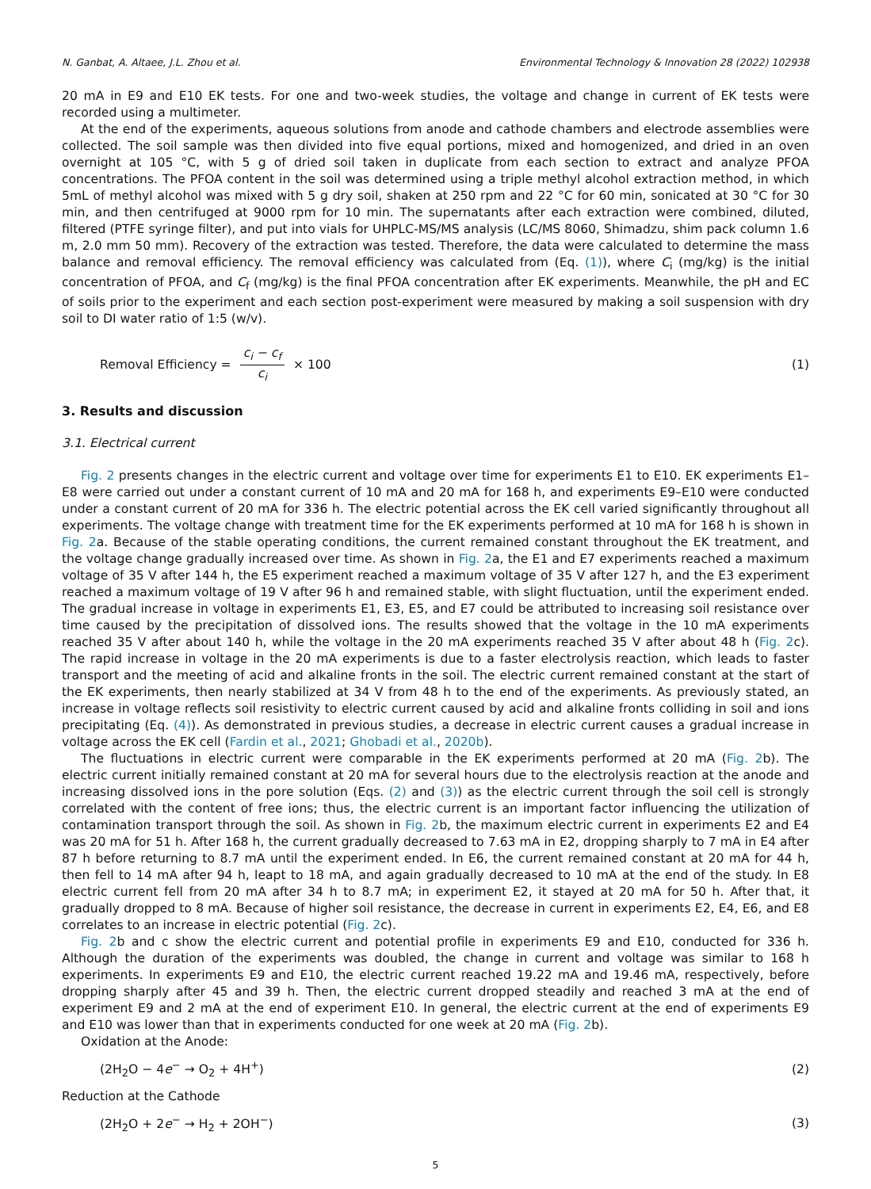N. Ganbat, A. Altaee, J.L. Zhou et al. Environmental Technology & Innovation 28 (2022) 102938
20 mA in E9 and E10 EK tests. For one and two-week studies, the voltage and change in current of EK tests were recorded using a multimeter.
At the end of the experiments, aqueous solutions from anode and cathode chambers and electrode assemblies were collected. The soil sample was then divided into five equal portions, mixed and homogenized, and dried in an oven overnight at 105 °C, with 5 g of dried soil taken in duplicate from each section to extract and analyze PFOA concentrations. The PFOA content in the soil was determined using a triple methyl alcohol extraction method, in which 5mL of methyl alcohol was mixed with 5 g dry soil, shaken at 250 rpm and 22 °C for 60 min, sonicated at 30 °C for 30 min, and then centrifuged at 9000 rpm for 10 min. The supernatants after each extraction were combined, diluted, filtered (PTFE syringe filter), and put into vials for UHPLC-MS/MS analysis (LC/MS 8060, Shimadzu, shim pack column 1.6 m, 2.0 mm 50 mm). Recovery of the extraction was tested. Therefore, the data were calculated to determine the mass balance and removal efficiency. The removal efficiency was calculated from (Eq. (1)), where C<sub>i</sub> (mg/kg) is the initial concentration of PFOA, and C<sub>f</sub> (mg/kg) is the final PFOA concentration after EK experiments. Meanwhile, the pH and EC of soils prior to the experiment and each section post-experiment were measured by making a soil suspension with dry soil to DI water ratio of 1:5 (w/v).
Removal Efficiency = c<sub>i</sub> − c<sub>f</sub> c<sub>i</sub> × 100 (1)
3. Results and discussion
3.1. Electrical current
Fig. 2 presents changes in the electric current and voltage over time for experiments E1 to E10. EK experiments E1–E8 were carried out under a constant current of 10 mA and 20 mA for 168 h, and experiments E9–E10 were conducted under a constant current of 20 mA for 336 h. The electric potential across the EK cell varied significantly throughout all experiments. The voltage change with treatment time for the EK experiments performed at 10 mA for 168 h is shown in Fig. 2a. Because of the stable operating conditions, the current remained constant throughout the EK treatment, and the voltage change gradually increased over time. As shown in Fig. 2a, the E1 and E7 experiments reached a maximum voltage of 35 V after 144 h, the E5 experiment reached a maximum voltage of 35 V after 127 h, and the E3 experiment reached a maximum voltage of 19 V after 96 h and remained stable, with slight fluctuation, until the experiment ended. The gradual increase in voltage in experiments E1, E3, E5, and E7 could be attributed to increasing soil resistance over time caused by the precipitation of dissolved ions. The results showed that the voltage in the 10 mA experiments reached 35 V after about 140 h, while the voltage in the 20 mA experiments reached 35 V after about 48 h (Fig. 2c). The rapid increase in voltage in the 20 mA experiments is due to a faster electrolysis reaction, which leads to faster transport and the meeting of acid and alkaline fronts in the soil. The electric current remained constant at the start of the EK experiments, then nearly stabilized at 34 V from 48 h to the end of the experiments. As previously stated, an increase in voltage reflects soil resistivity to electric current caused by acid and alkaline fronts colliding in soil and ions precipitating (Eq. (4)). As demonstrated in previous studies, a decrease in electric current causes a gradual increase in voltage across the EK cell (Fardin et al., 2021; Ghobadi et al., 2020b).
The fluctuations in electric current were comparable in the EK experiments performed at 20 mA (Fig. 2b). The electric current initially remained constant at 20 mA for several hours due to the electrolysis reaction at the anode and increasing dissolved ions in the pore solution (Eqs. (2) and (3)) as the electric current through the soil cell is strongly correlated with the content of free ions; thus, the electric current is an important factor influencing the utilization of contamination transport through the soil. As shown in Fig. 2b, the maximum electric current in experiments E2 and E4 was 20 mA for 51 h. After 168 h, the current gradually decreased to 7.63 mA in E2, dropping sharply to 7 mA in E4 after 87 h before returning to 8.7 mA until the experiment ended. In E6, the current remained constant at 20 mA for 44 h, then fell to 14 mA after 94 h, leapt to 18 mA, and again gradually decreased to 10 mA at the end of the study. In E8 electric current fell from 20 mA after 34 h to 8.7 mA; in experiment E2, it stayed at 20 mA for 50 h. After that, it gradually dropped to 8 mA. Because of higher soil resistance, the decrease in current in experiments E2, E4, E6, and E8 correlates to an increase in electric potential (Fig. 2c).
Fig. 2b and c show the electric current and potential profile in experiments E9 and E10, conducted for 336 h. Although the duration of the experiments was doubled, the change in current and voltage was similar to 168 h experiments. In experiments E9 and E10, the electric current reached 19.22 mA and 19.46 mA, respectively, before dropping sharply after 45 and 39 h. Then, the electric current dropped steadily and reached 3 mA at the end of experiment E9 and 2 mA at the end of experiment E10. In general, the electric current at the end of experiments E9 and E10 was lower than that in experiments conducted for one week at 20 mA (Fig. 2b).
Oxidation at the Anode:
(2H<sub>2</sub>O − 4e<sup>−</sup> → O<sub>2</sub> + 4H<sup>+</sup>) (2)
Reduction at the Cathode
(2H<sub>2</sub>O + 2e<sup>−</sup> → H<sub>2</sub> + 2OH<sup>−</sup>) (3)
5